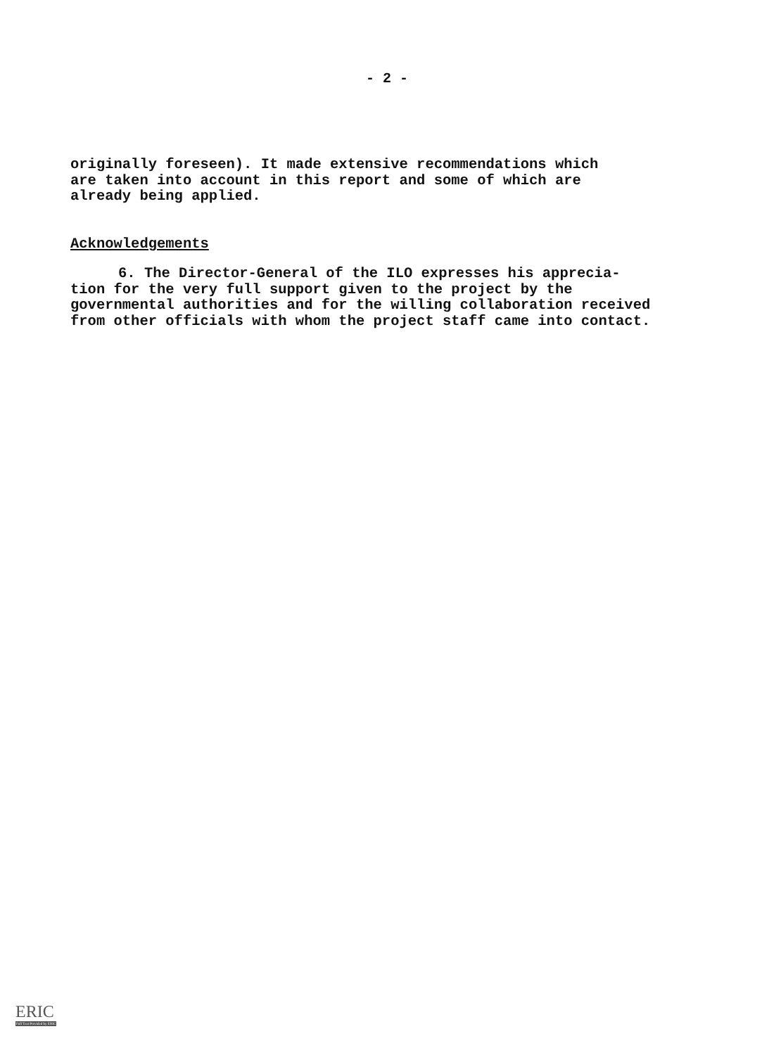- 2 -
originally foreseen). It made extensive recommendations which
are taken into account in this report and some of which are
already being applied.
Acknowledgements
6. The Director-General of the ILO expresses his apprecia-
tion for the very full support given to the project by the
governmental authorities and for the willing collaboration received
from other officials with whom the project staff came into contact.
ERIC
Full Text Provided by ERIC